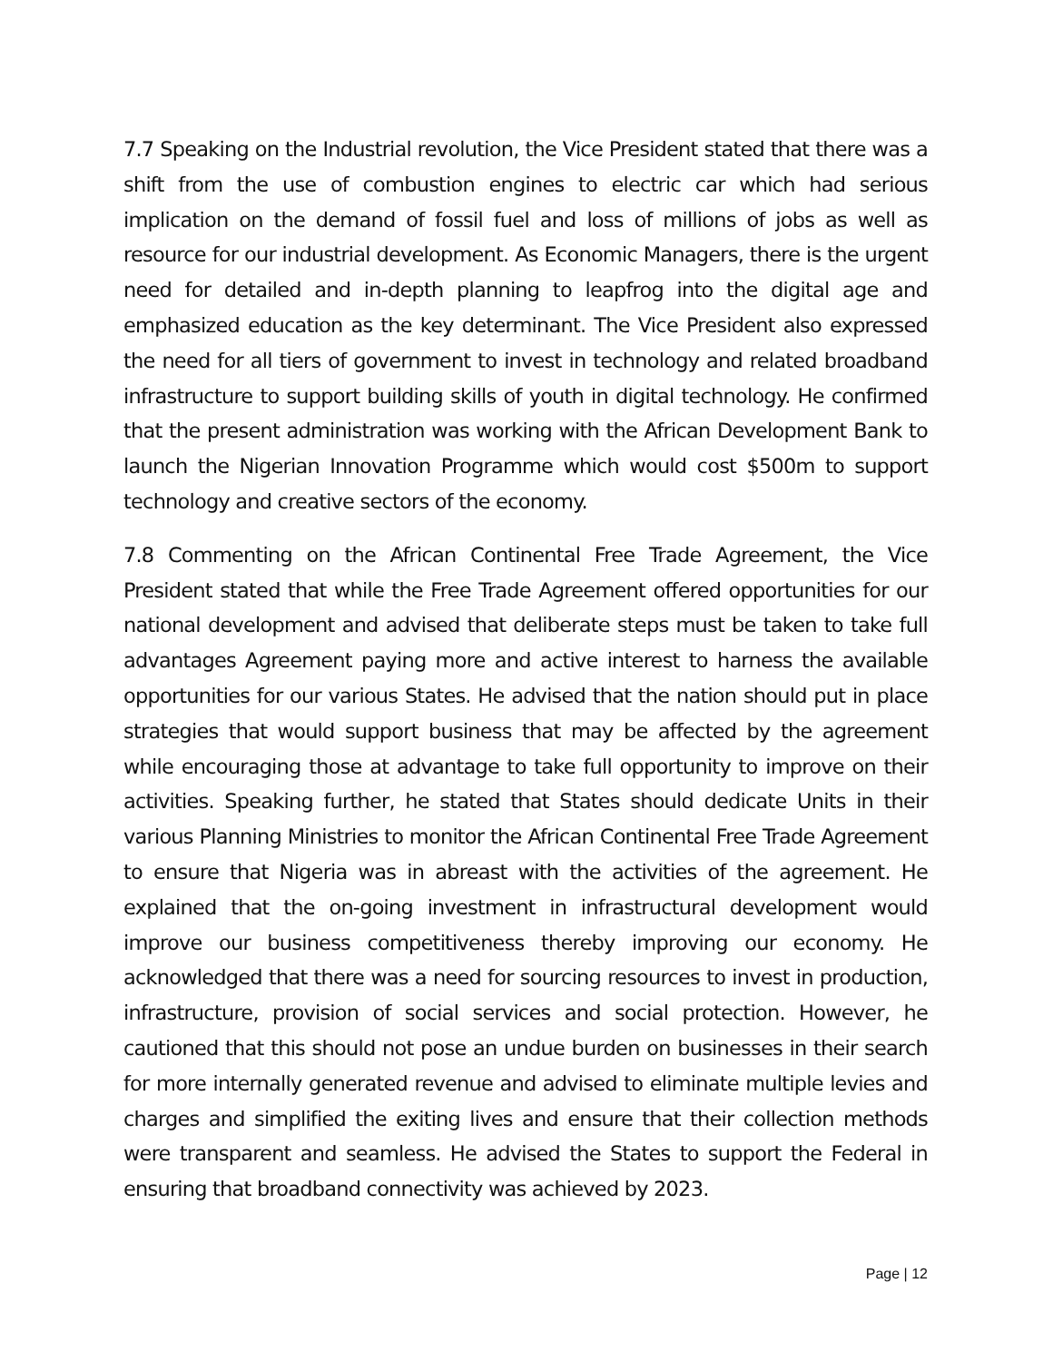7.7 Speaking on the Industrial revolution, the Vice President stated that there was a shift from the use of combustion engines to electric car which had serious implication on the demand of fossil fuel and loss of millions of jobs as well as resource for our industrial development. As Economic Managers, there is the urgent need for detailed and in-depth planning to leapfrog into the digital age and emphasized education as the key determinant. The Vice President also expressed the need for all tiers of government to invest in technology and related broadband infrastructure to support building skills of youth in digital technology. He confirmed that the present administration was working with the African Development Bank to launch the Nigerian Innovation Programme which would cost $500m to support technology and creative sectors of the economy.
7.8 Commenting on the African Continental Free Trade Agreement, the Vice President stated that while the Free Trade Agreement offered opportunities for our national development and advised that deliberate steps must be taken to take full advantages Agreement paying more and active interest to harness the available opportunities for our various States. He advised that the nation should put in place strategies that would support business that may be affected by the agreement while encouraging those at advantage to take full opportunity to improve on their activities. Speaking further, he stated that States should dedicate Units in their various Planning Ministries to monitor the African Continental Free Trade Agreement to ensure that Nigeria was in abreast with the activities of the agreement. He explained that the on-going investment in infrastructural development would improve our business competitiveness thereby improving our economy. He acknowledged that there was a need for sourcing resources to invest in production, infrastructure, provision of social services and social protection. However, he cautioned that this should not pose an undue burden on businesses in their search for more internally generated revenue and advised to eliminate multiple levies and charges and simplified the exiting lives and ensure that their collection methods were transparent and seamless. He advised the States to support the Federal in ensuring that broadband connectivity was achieved by 2023.
Page | 12